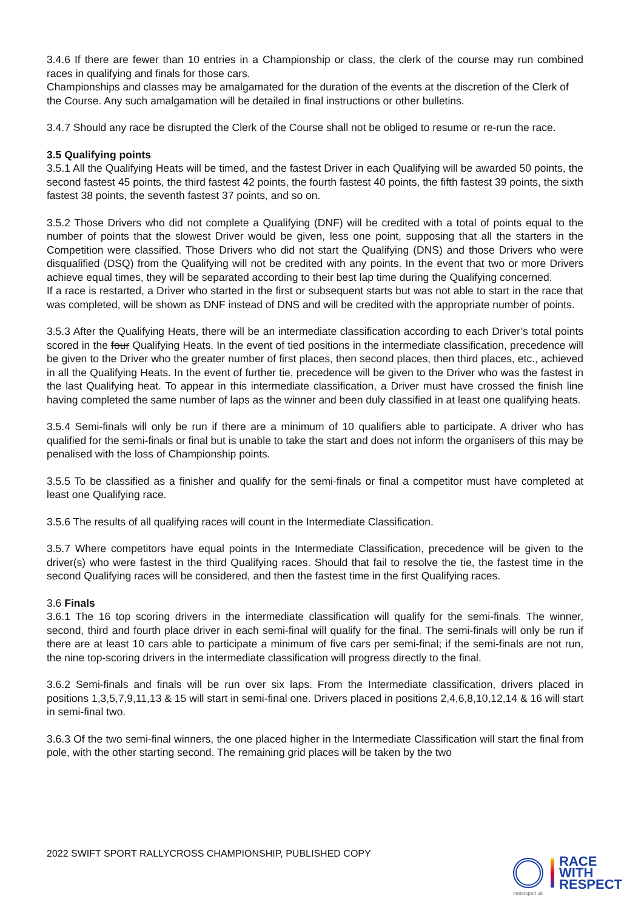3.4.6 If there are fewer than 10 entries in a Championship or class, the clerk of the course may run combined races in qualifying and finals for those cars.
Championships and classes may be amalgamated for the duration of the events at the discretion of the Clerk of the Course. Any such amalgamation will be detailed in final instructions or other bulletins.
3.4.7 Should any race be disrupted the Clerk of the Course shall not be obliged to resume or re-run the race.
3.5 Qualifying points
3.5.1 All the Qualifying Heats will be timed, and the fastest Driver in each Qualifying will be awarded 50 points, the second fastest 45 points, the third fastest 42 points, the fourth fastest 40 points, the fifth fastest 39 points, the sixth fastest 38 points, the seventh fastest 37 points, and so on.
3.5.2 Those Drivers who did not complete a Qualifying (DNF) will be credited with a total of points equal to the number of points that the slowest Driver would be given, less one point, supposing that all the starters in the Competition were classified. Those Drivers who did not start the Qualifying (DNS) and those Drivers who were disqualified (DSQ) from the Qualifying will not be credited with any points. In the event that two or more Drivers achieve equal times, they will be separated according to their best lap time during the Qualifying concerned.
If a race is restarted, a Driver who started in the first or subsequent starts but was not able to start in the race that was completed, will be shown as DNF instead of DNS and will be credited with the appropriate number of points.
3.5.3 After the Qualifying Heats, there will be an intermediate classification according to each Driver’s total points scored in the four Qualifying Heats. In the event of tied positions in the intermediate classification, precedence will be given to the Driver who the greater number of first places, then second places, then third places, etc., achieved in all the Qualifying Heats. In the event of further tie, precedence will be given to the Driver who was the fastest in the last Qualifying heat. To appear in this intermediate classification, a Driver must have crossed the finish line having completed the same number of laps as the winner and been duly classified in at least one qualifying heats.
3.5.4 Semi-finals will only be run if there are a minimum of 10 qualifiers able to participate. A driver who has qualified for the semi-finals or final but is unable to take the start and does not inform the organisers of this may be penalised with the loss of Championship points.
3.5.5 To be classified as a finisher and qualify for the semi-finals or final a competitor must have completed at least one Qualifying race.
3.5.6 The results of all qualifying races will count in the Intermediate Classification.
3.5.7 Where competitors have equal points in the Intermediate Classification, precedence will be given to the driver(s) who were fastest in the third Qualifying races. Should that fail to resolve the tie, the fastest time in the second Qualifying races will be considered, and then the fastest time in the first Qualifying races.
3.6 Finals
3.6.1 The 16 top scoring drivers in the intermediate classification will qualify for the semi-finals. The winner, second, third and fourth place driver in each semi-final will qualify for the final. The semi-finals will only be run if there are at least 10 cars able to participate a minimum of five cars per semi-final; if the semi-finals are not run, the nine top-scoring drivers in the intermediate classification will progress directly to the final.
3.6.2 Semi-finals and finals will be run over six laps. From the Intermediate classification, drivers placed in positions 1,3,5,7,9,11,13 & 15 will start in semi-final one. Drivers placed in positions 2,4,6,8,10,12,14 & 16 will start in semi-final two.
3.6.3 Of the two semi-final winners, the one placed higher in the Intermediate Classification will start the final from pole, with the other starting second. The remaining grid places will be taken by the two
2022 SWIFT SPORT RALLYCROSS CHAMPIONSHIP, PUBLISHED COPY
motorsport uk
RACE
WITH
RESPECT